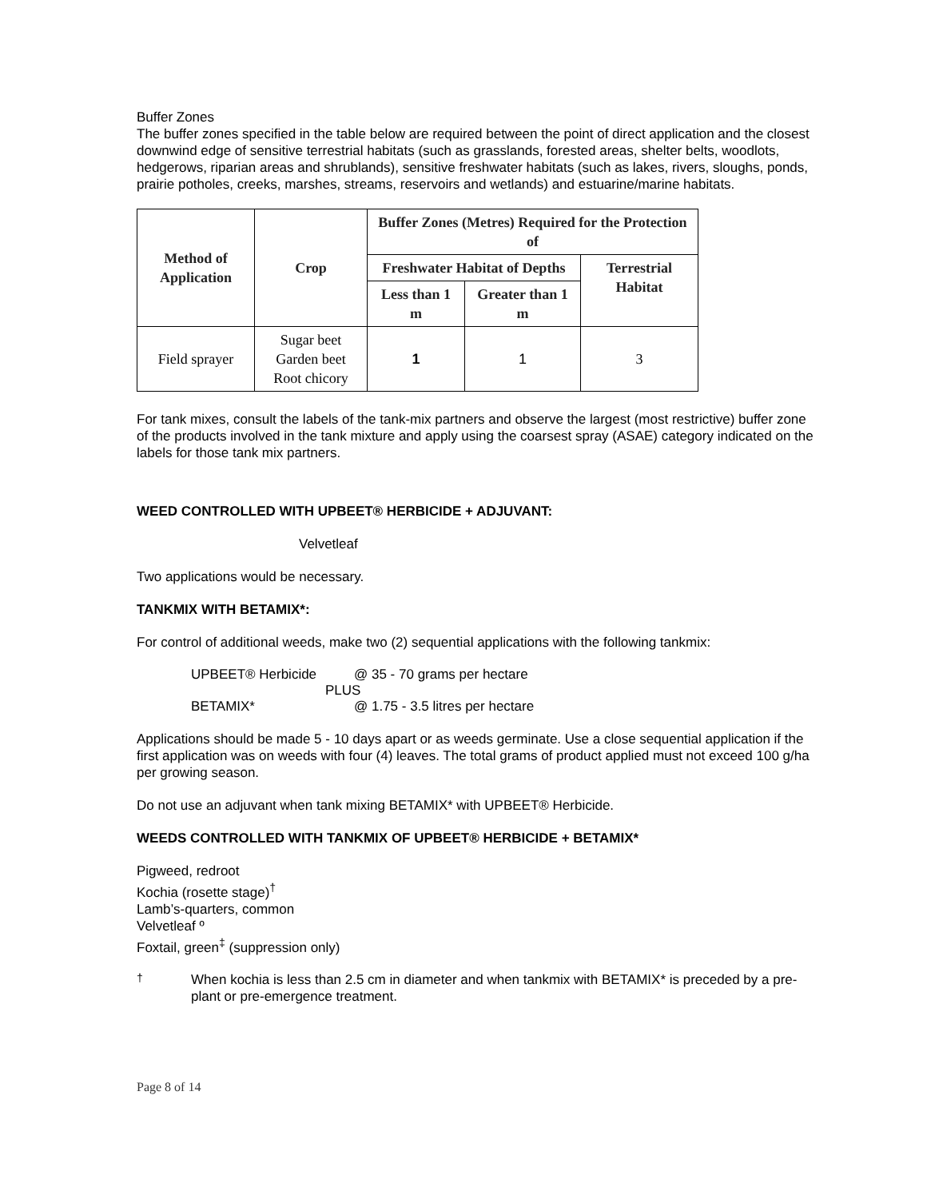Buffer Zones
The buffer zones specified in the table below are required between the point of direct application and the closest downwind edge of sensitive terrestrial habitats (such as grasslands, forested areas, shelter belts, woodlots, hedgerows, riparian areas and shrublands), sensitive freshwater habitats (such as lakes, rivers, sloughs, ponds, prairie potholes, creeks, marshes, streams, reservoirs and wetlands) and estuarine/marine habitats.
| Method of Application | Crop | Buffer Zones (Metres) Required for the Protection of | | |
| --- | --- | --- | --- | --- |
| | | Freshwater Habitat of Depths | | Terrestrial Habitat |
| | | Less than 1 m | Greater than 1 m | |
| Field sprayer | Sugar beet Garden beet Root chicory | 1 | 1 | 3 |
For tank mixes, consult the labels of the tank-mix partners and observe the largest (most restrictive) buffer zone of the products involved in the tank mixture and apply using the coarsest spray (ASAE) category indicated on the labels for those tank mix partners.
WEED CONTROLLED WITH UPBEET® HERBICIDE + ADJUVANT:
Velvetleaf
Two applications would be necessary.
TANKMIX WITH BETAMIX*:
For control of additional weeds, make two (2) sequential applications with the following tankmix:
UPBEET® Herbicide @ 35 - 70 grams per hectare
PLUS
BETAMIX* @ 1.75 - 3.5 litres per hectare
Applications should be made 5 - 10 days apart or as weeds germinate. Use a close sequential application if the first application was on weeds with four (4) leaves. The total grams of product applied must not exceed 100 g/ha per growing season.
Do not use an adjuvant when tank mixing BETAMIX* with UPBEET® Herbicide.
WEEDS CONTROLLED WITH TANKMIX OF UPBEET® HERBICIDE + BETAMIX*
Pigweed, redroot
Kochia (rosette stage)<sup>†</sup>
Lamb’s-quarters, common
Velvetleaf º
Foxtail, green<sup>‡</sup> (suppression only)
<sup>†</sup>
When kochia is less than 2.5 cm in diameter and when tankmix with BETAMIX* is preceded by a pre-plant or pre-emergence treatment.
Page 8 of 14